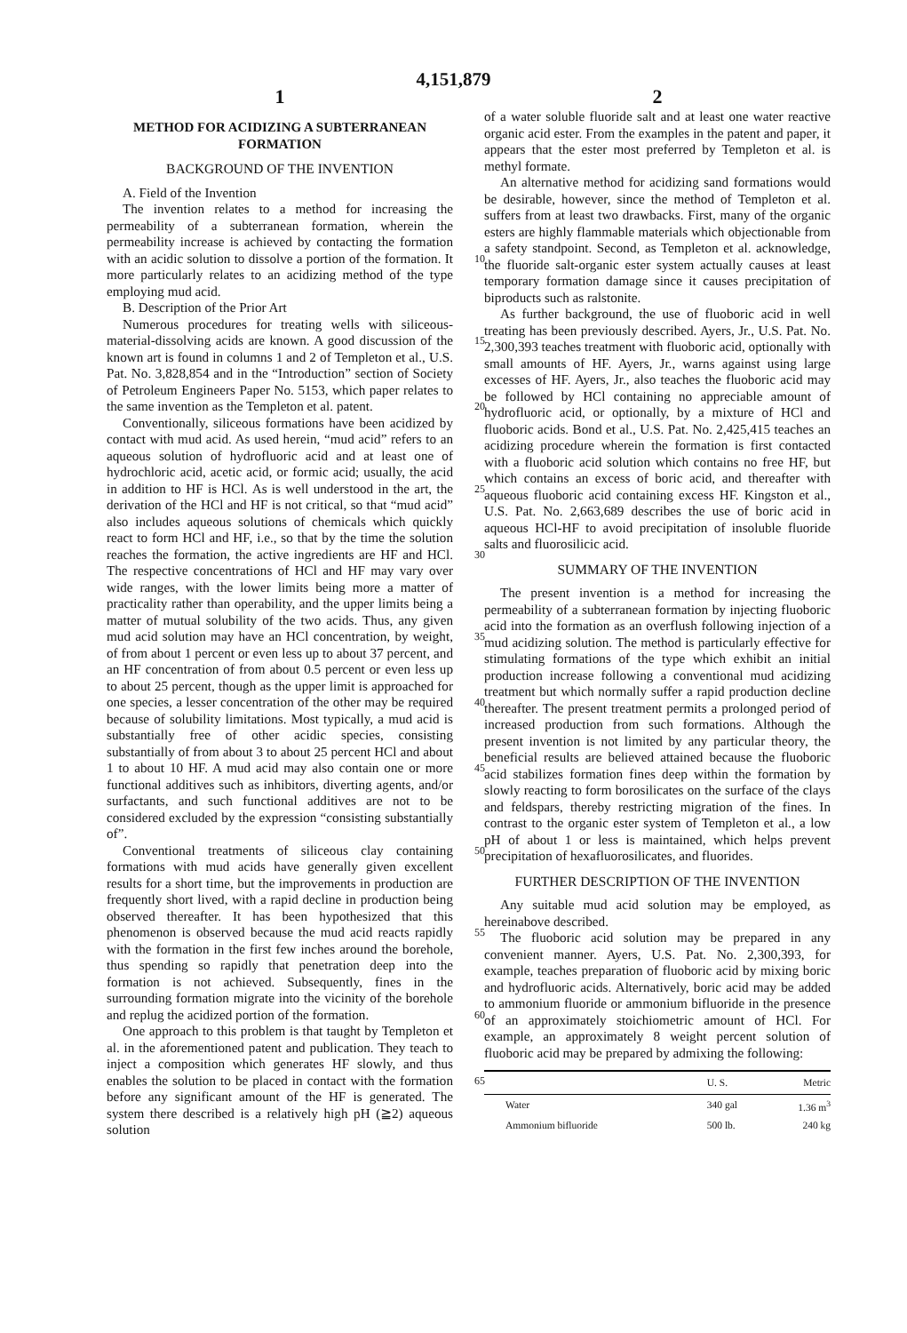4,151,879
1 2
METHOD FOR ACIDIZING A SUBTERRANEAN FORMATION
BACKGROUND OF THE INVENTION
A. Field of the Invention
The invention relates to a method for increasing the permeability of a subterranean formation, wherein the permeability increase is achieved by contacting the formation with an acidic solution to dissolve a portion 10 of the formation. It more particularly relates to an acidizing method of the type employing mud acid.
B. Description of the Prior Art
Numerous procedures for treating wells with siliceous-material-dissolving acids are known. A good 15 discussion of the known art is found in columns 1 and 2 of Templeton et al., U.S. Pat. No. 3,828,854 and in the “Introduction” section of Society of Petroleum Engineers Paper No. 5153, which paper relates to the same invention as the Templeton et al. patent. 20
Conventionally, siliceous formations have been acidized by contact with mud acid. As used herein, “mud acid” refers to an aqueous solution of hydrofluoric acid and at least one of hydrochloric acid, acetic acid, or formic acid; usually, the acid in addition to HF is HCl. 25 As is well understood in the art, the derivation of the HCl and HF is not critical, so that “mud acid” also includes aqueous solutions of chemicals which quickly react to form HCl and HF, i.e., so that by the time the solution reaches the formation, the active ingredients 30 are HF and HCl. The respective concentrations of HCl and HF may vary over wide ranges, with the lower limits being more a matter of practicality rather than operability, and the upper limits being a matter of mutual solubility of the two acids. Thus, any given mud 35 acid solution may have an HCl concentration, by weight, of from about 1 percent or even less up to about 37 percent, and an HF concentration of from about 0.5 percent or even less up to about 25 percent, though as the upper limit is approached for one species, a lesser 40 concentration of the other may be required because of solubility limitations. Most typically, a mud acid is substantially free of other acidic species, consisting substantially of from about 3 to about 25 percent HCl and about 1 to about 10 HF. A mud acid may also contain one or 45 more functional additives such as inhibitors, diverting agents, and/or surfactants, and such functional additives are not to be considered excluded by the expression “consisting substantially of”.
Conventional treatments of siliceous clay containing 50 formations with mud acids have generally given excellent results for a short time, but the improvements in production are frequently short lived, with a rapid decline in production being observed thereafter. It has been hypothesized that this phenomenon is observed 55 because the mud acid reacts rapidly with the formation in the first few inches around the borehole, thus spending so rapidly that penetration deep into the formation is not achieved. Subsequently, fines in the surrounding formation migrate into the vicinity of the borehole and 60 replug the acidized portion of the formation.
One approach to this problem is that taught by Templeton et al. in the aforementioned patent and publication. They teach to inject a composition which generates HF slowly, and thus enables the solution to be 65 placed in contact with the formation before any significant amount of the HF is generated. The system there described is a relatively high pH (≧2) aqueous solution
of a water soluble fluoride salt and at least one water reactive organic acid ester. From the examples in the patent and paper, it appears that the ester most preferred by Templeton et al. is methyl formate.
An alternative method for acidizing sand formations would be desirable, however, since the method of Templeton et al. suffers from at least two drawbacks. First, many of the organic esters are highly flammable materials which objectionable from a safety standpoint. Second, as Templeton et al. acknowledge, the fluoride salt-organic ester system actually causes at least temporary formation damage since it causes precipitation of biproducts such as ralstonite.
As further background, the use of fluoboric acid in well treating has been previously described. Ayers, Jr., U.S. Pat. No. 2,300,393 teaches treatment with fluoboric acid, optionally with small amounts of HF. Ayers, Jr., warns against using large excesses of HF. Ayers, Jr., also teaches the fluoboric acid may be followed by HCl containing no appreciable amount of hydrofluoric acid, or optionally, by a mixture of HCl and fluoboric acids. Bond et al., U.S. Pat. No. 2,425,415 teaches an acidizing procedure wherein the formation is first contacted with a fluoboric acid solution which contains no free HF, but which contains an excess of boric acid, and thereafter with aqueous fluoboric acid containing excess HF. Kingston et al., U.S. Pat. No. 2,663,689 describes the use of boric acid in aqueous HCl-HF to avoid precipitation of insoluble fluoride salts and fluorosilicic acid.
SUMMARY OF THE INVENTION
The present invention is a method for increasing the permeability of a subterranean formation by injecting fluoboric acid into the formation as an overflush following injection of a mud acidizing solution. The method is particularly effective for stimulating formations of the type which exhibit an initial production increase following a conventional mud acidizing treatment but which normally suffer a rapid production decline thereafter. The present treatment permits a prolonged period of increased production from such formations. Although the present invention is not limited by any particular theory, the beneficial results are believed attained because the fluoboric acid stabilizes formation fines deep within the formation by slowly reacting to form borosilicates on the surface of the clays and feldspars, thereby restricting migration of the fines. In contrast to the organic ester system of Templeton et al., a low pH of about 1 or less is maintained, which helps prevent precipitation of hexafluorosilicates, and fluorides.
FURTHER DESCRIPTION OF THE INVENTION
Any suitable mud acid solution may be employed, as hereinabove described.
The fluoboric acid solution may be prepared in any convenient manner. Ayers, U.S. Pat. No. 2,300,393, for example, teaches preparation of fluoboric acid by mixing boric and hydrofluoric acids. Alternatively, boric acid may be added to ammonium fluoride or ammonium bifluoride in the presence of an approximately stoichiometric amount of HCl. For example, an approximately 8 weight percent solution of fluoboric acid may be prepared by admixing the following:
| | U. S. | Metric |
| --- | --- | --- |
| Water | 340 gal | 1.36 m<sup>3</sup> |
| Ammonium bifluoride | 500 lb. | 240 kg |